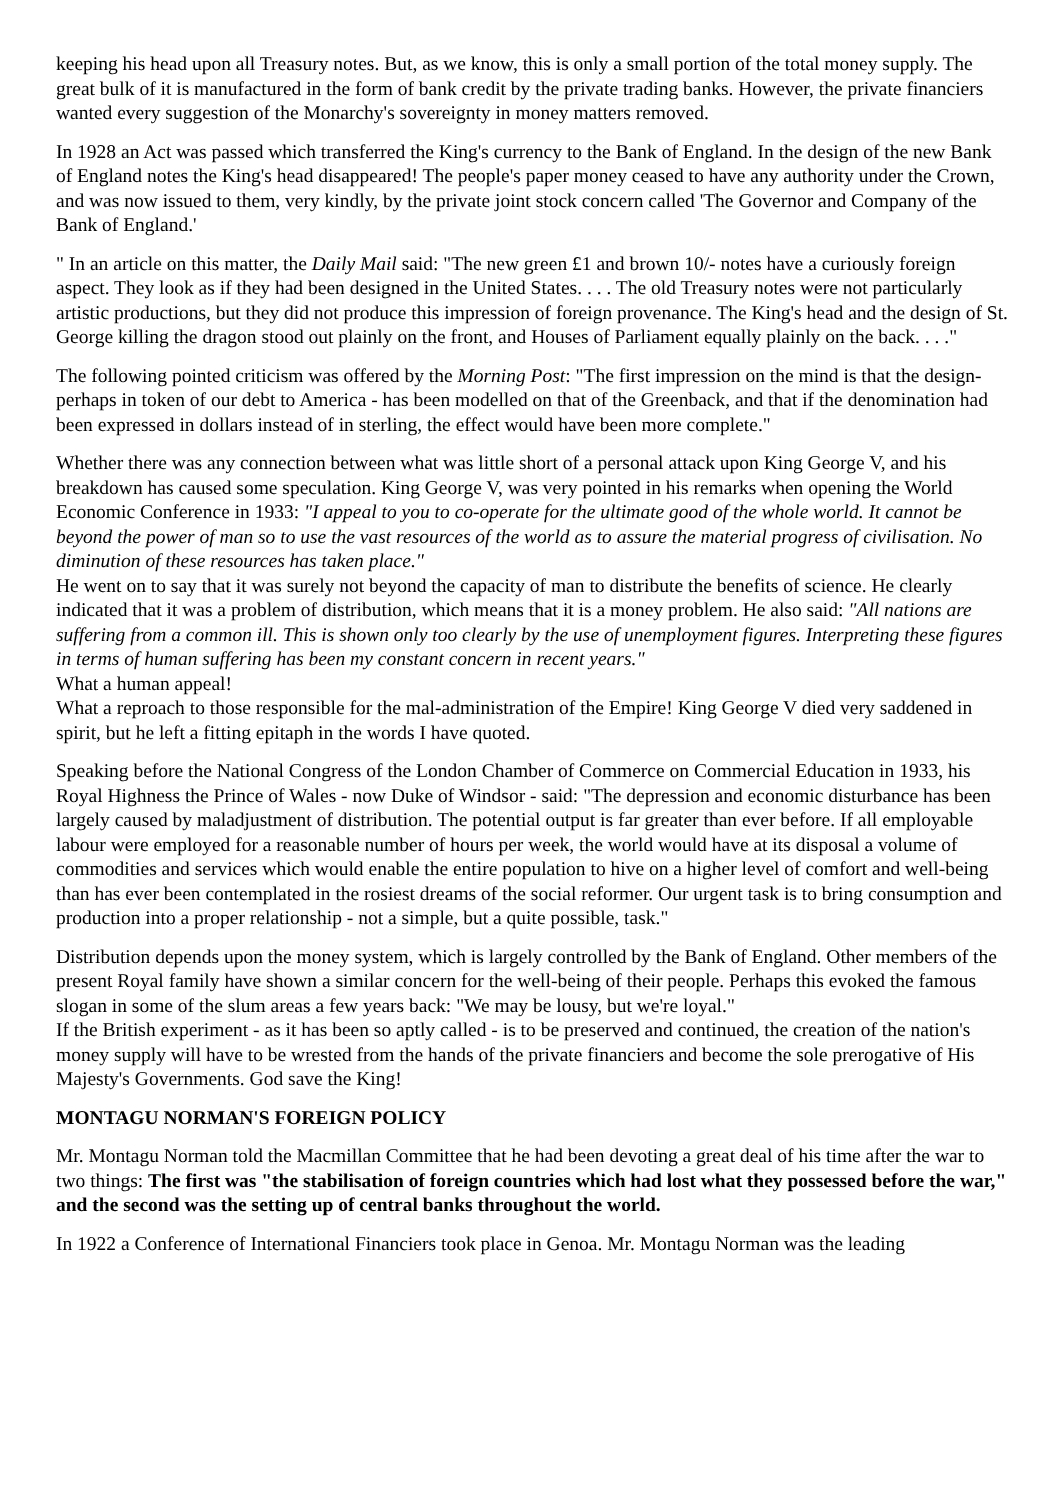keeping his head upon all Treasury notes. But, as we know, this is only a small portion of the total money supply. The great bulk of it is manufactured in the form of bank credit by the private trading banks. However, the private financiers wanted every suggestion of the Monarchy's sovereignty in money matters removed.
In 1928 an Act was passed which transferred the King's currency to the Bank of England. In the design of the new Bank of England notes the King's head disappeared! The people's paper money ceased to have any authority under the Crown, and was now issued to them, very kindly, by the private joint stock concern called 'The Governor and Company of the Bank of England.'
" In an article on this matter, the Daily Mail said: "The new green £1 and brown 10/- notes have a curiously foreign aspect. They look as if they had been designed in the United States. . . . The old Treasury notes were not particularly artistic productions, but they did not produce this impression of foreign provenance. The King's head and the design of St. George killing the dragon stood out plainly on the front, and Houses of Parliament equally plainly on the back. . . ."
The following pointed criticism was offered by the Morning Post: "The first impression on the mind is that the design-perhaps in token of our debt to America - has been modelled on that of the Greenback, and that if the denomination had been expressed in dollars instead of in sterling, the effect would have been more complete."
Whether there was any connection between what was little short of a personal attack upon King George V, and his breakdown has caused some speculation. King George V, was very pointed in his remarks when opening the World Economic Conference in 1933: "I appeal to you to co-operate for the ultimate good of the whole world. It cannot be beyond the power of man so to use the vast resources of the world as to assure the material progress of civilisation. No diminution of these resources has taken place."
He went on to say that it was surely not beyond the capacity of man to distribute the benefits of science. He clearly indicated that it was a problem of distribution, which means that it is a money problem. He also said: "All nations are suffering from a common ill. This is shown only too clearly by the use of unemployment figures. Interpreting these figures in terms of human suffering has been my constant concern in recent years."
What a human appeal!
What a reproach to those responsible for the mal-administration of the Empire! King George V died very saddened in spirit, but he left a fitting epitaph in the words I have quoted.
Speaking before the National Congress of the London Chamber of Commerce on Commercial Education in 1933, his Royal Highness the Prince of Wales - now Duke of Windsor - said: "The depression and economic disturbance has been largely caused by maladjustment of distribution. The potential output is far greater than ever before. If all employable labour were employed for a reasonable number of hours per week, the world would have at its disposal a volume of commodities and services which would enable the entire population to hive on a higher level of comfort and well-being than has ever been contemplated in the rosiest dreams of the social reformer. Our urgent task is to bring consumption and production into a proper relationship - not a simple, but a quite possible, task."
Distribution depends upon the money system, which is largely controlled by the Bank of England. Other members of the present Royal family have shown a similar concern for the well-being of their people. Perhaps this evoked the famous slogan in some of the slum areas a few years back: "We may be lousy, but we're loyal."
If the British experiment - as it has been so aptly called - is to be preserved and continued, the creation of the nation's money supply will have to be wrested from the hands of the private financiers and become the sole prerogative of His Majesty's Governments. God save the King!
MONTAGU NORMAN'S FOREIGN POLICY
Mr. Montagu Norman told the Macmillan Committee that he had been devoting a great deal of his time after the war to two things: The first was "the stabilisation of foreign countries which had lost what they possessed before the war," and the second was the setting up of central banks throughout the world.
In 1922 a Conference of International Financiers took place in Genoa. Mr. Montagu Norman was the leading